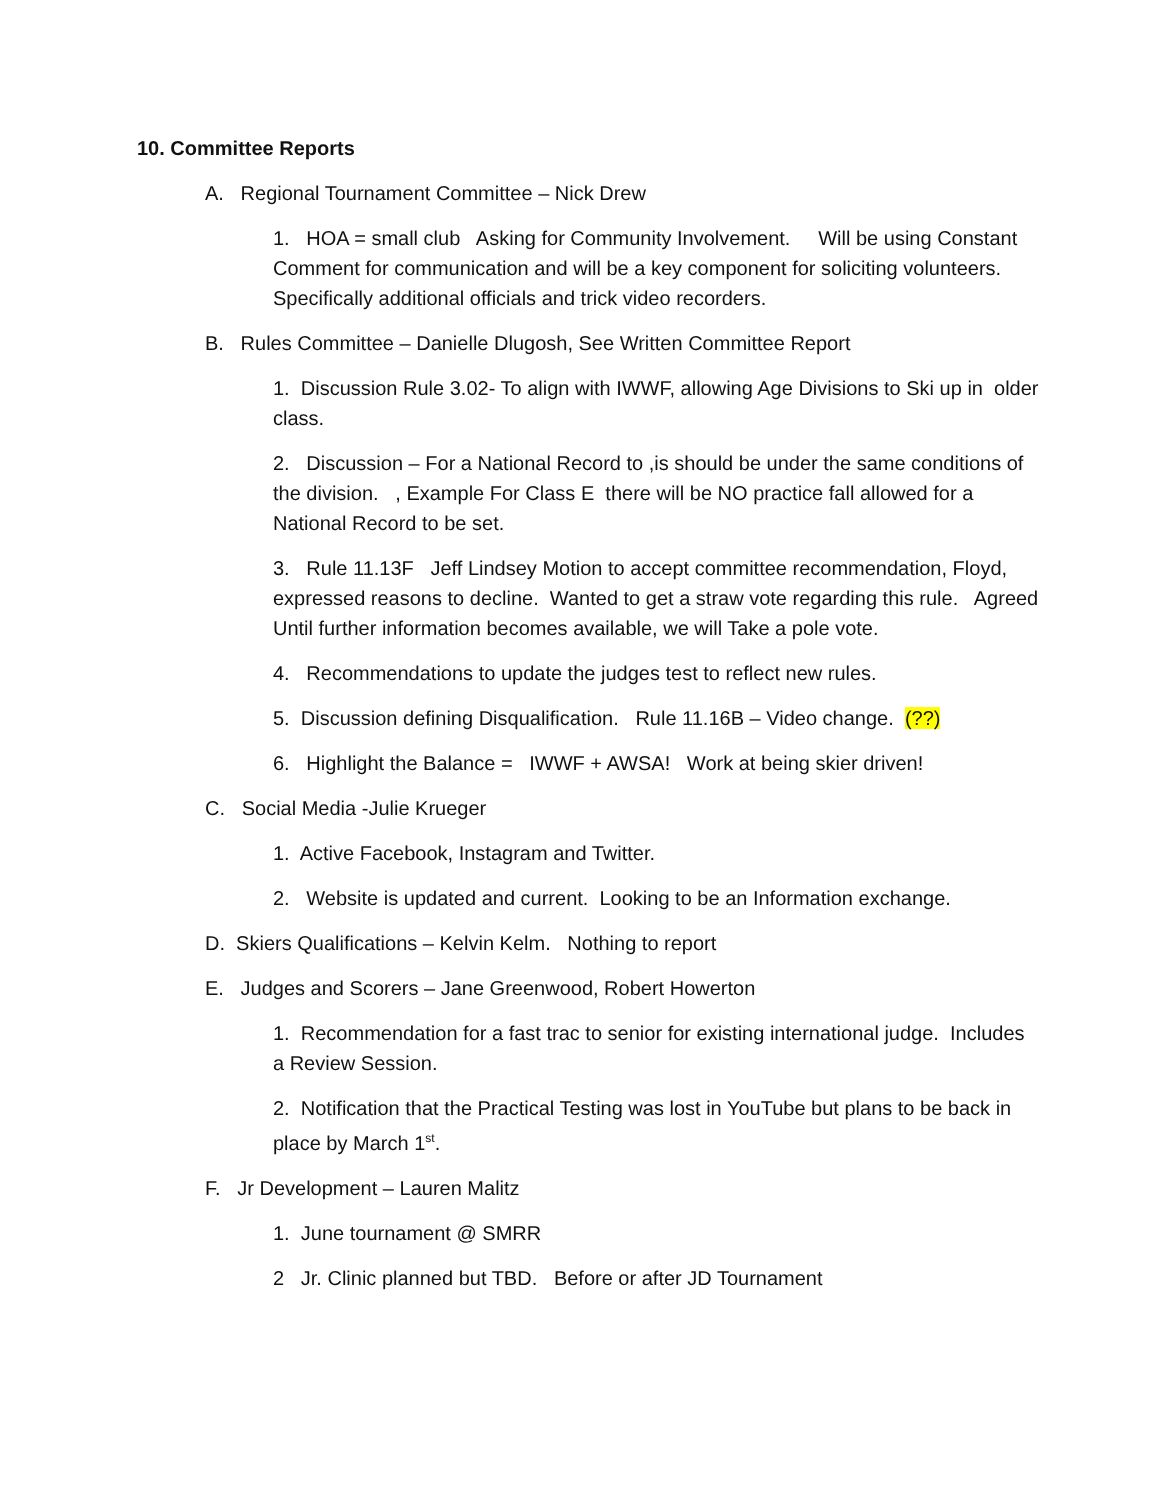10. Committee Reports
A. Regional Tournament Committee – Nick Drew
1. HOA = small club Asking for Community Involvement. Will be using Constant Comment for communication and will be a key component for soliciting volunteers. Specifically additional officials and trick video recorders.
B. Rules Committee – Danielle Dlugosh, See Written Committee Report
1. Discussion Rule 3.02- To align with IWWF, allowing Age Divisions to Ski up in older class.
2. Discussion – For a National Record to ,is should be under the same conditions of the division. , Example For Class E there will be NO practice fall allowed for a National Record to be set.
3. Rule 11.13F Jeff Lindsey Motion to accept committee recommendation, Floyd, expressed reasons to decline. Wanted to get a straw vote regarding this rule. Agreed Until further information becomes available, we will Take a pole vote.
4. Recommendations to update the judges test to reflect new rules.
5. Discussion defining Disqualification. Rule 11.16B – Video change. (??)
6. Highlight the Balance = IWWF + AWSA! Work at being skier driven!
C. Social Media -Julie Krueger
1. Active Facebook, Instagram and Twitter.
2. Website is updated and current. Looking to be an Information exchange.
D. Skiers Qualifications – Kelvin Kelm. Nothing to report
E. Judges and Scorers – Jane Greenwood, Robert Howerton
1. Recommendation for a fast trac to senior for existing international judge. Includes a Review Session.
2. Notification that the Practical Testing was lost in YouTube but plans to be back in place by March 1<sup>st</sup>.
F. Jr Development – Lauren Malitz
1. June tournament @ SMRR
2 Jr. Clinic planned but TBD. Before or after JD Tournament